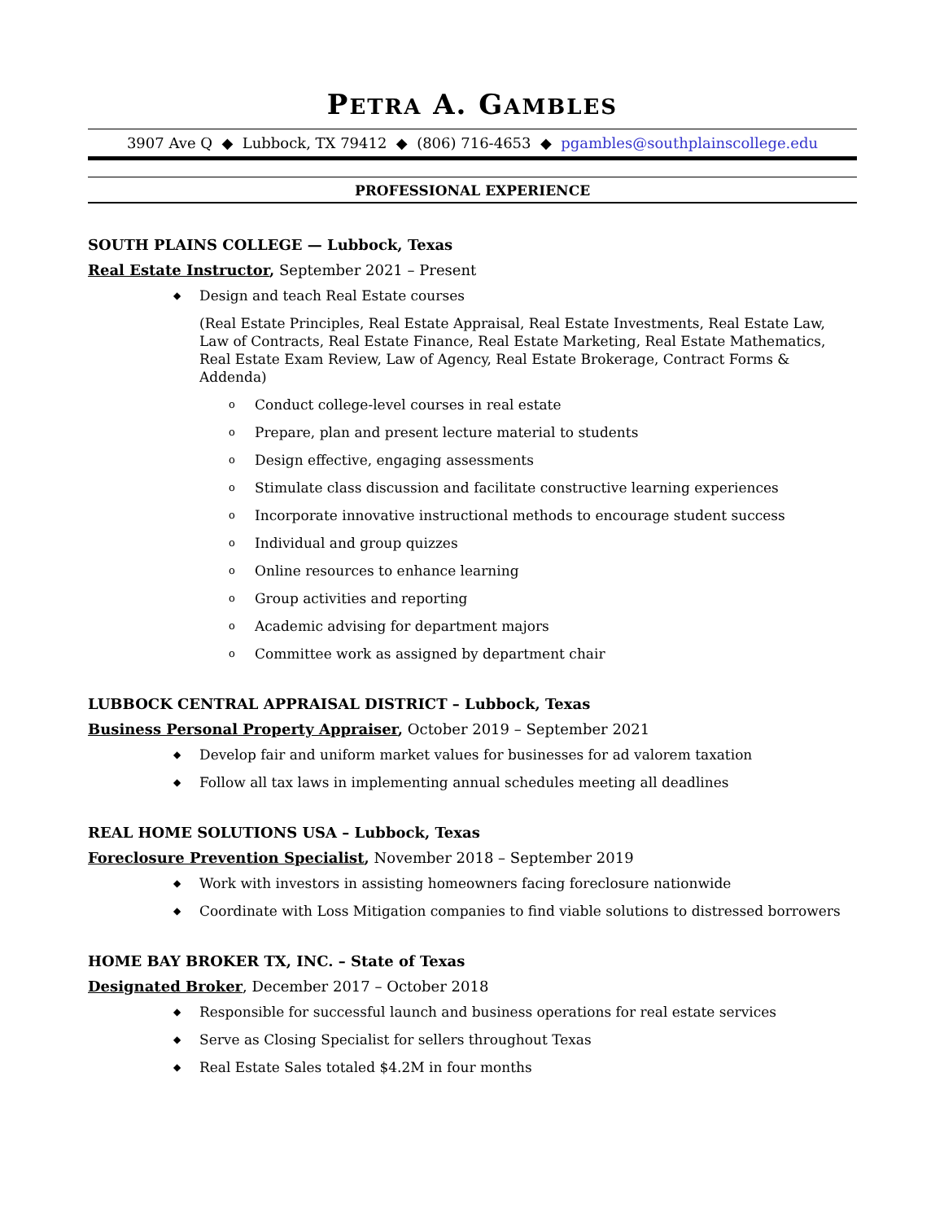PETRA A. GAMBLES
3907 Ave Q ◆ Lubbock, TX 79412 ◆ (806) 716-4653 ◆ pgambles@southplainscollege.edu
PROFESSIONAL EXPERIENCE
SOUTH PLAINS COLLEGE — Lubbock, Texas
Real Estate Instructor, September 2021 – Present
Design and teach Real Estate courses
(Real Estate Principles, Real Estate Appraisal, Real Estate Investments, Real Estate Law, Law of Contracts, Real Estate Finance, Real Estate Marketing, Real Estate Mathematics, Real Estate Exam Review, Law of Agency, Real Estate Brokerage, Contract Forms & Addenda)
o Conduct college-level courses in real estate
o Prepare, plan and present lecture material to students
o Design effective, engaging assessments
o Stimulate class discussion and facilitate constructive learning experiences
o Incorporate innovative instructional methods to encourage student success
o Individual and group quizzes
o Online resources to enhance learning
o Group activities and reporting
o Academic advising for department majors
o Committee work as assigned by department chair
LUBBOCK CENTRAL APPRAISAL DISTRICT – Lubbock, Texas
Business Personal Property Appraiser, October 2019 – September 2021
Develop fair and uniform market values for businesses for ad valorem taxation
Follow all tax laws in implementing annual schedules meeting all deadlines
REAL HOME SOLUTIONS USA – Lubbock, Texas
Foreclosure Prevention Specialist, November 2018 – September 2019
Work with investors in assisting homeowners facing foreclosure nationwide
Coordinate with Loss Mitigation companies to find viable solutions to distressed borrowers
HOME BAY BROKER TX, INC. – State of Texas
Designated Broker, December 2017 – October 2018
Responsible for successful launch and business operations for real estate services
Serve as Closing Specialist for sellers throughout Texas
Real Estate Sales totaled $4.2M in four months